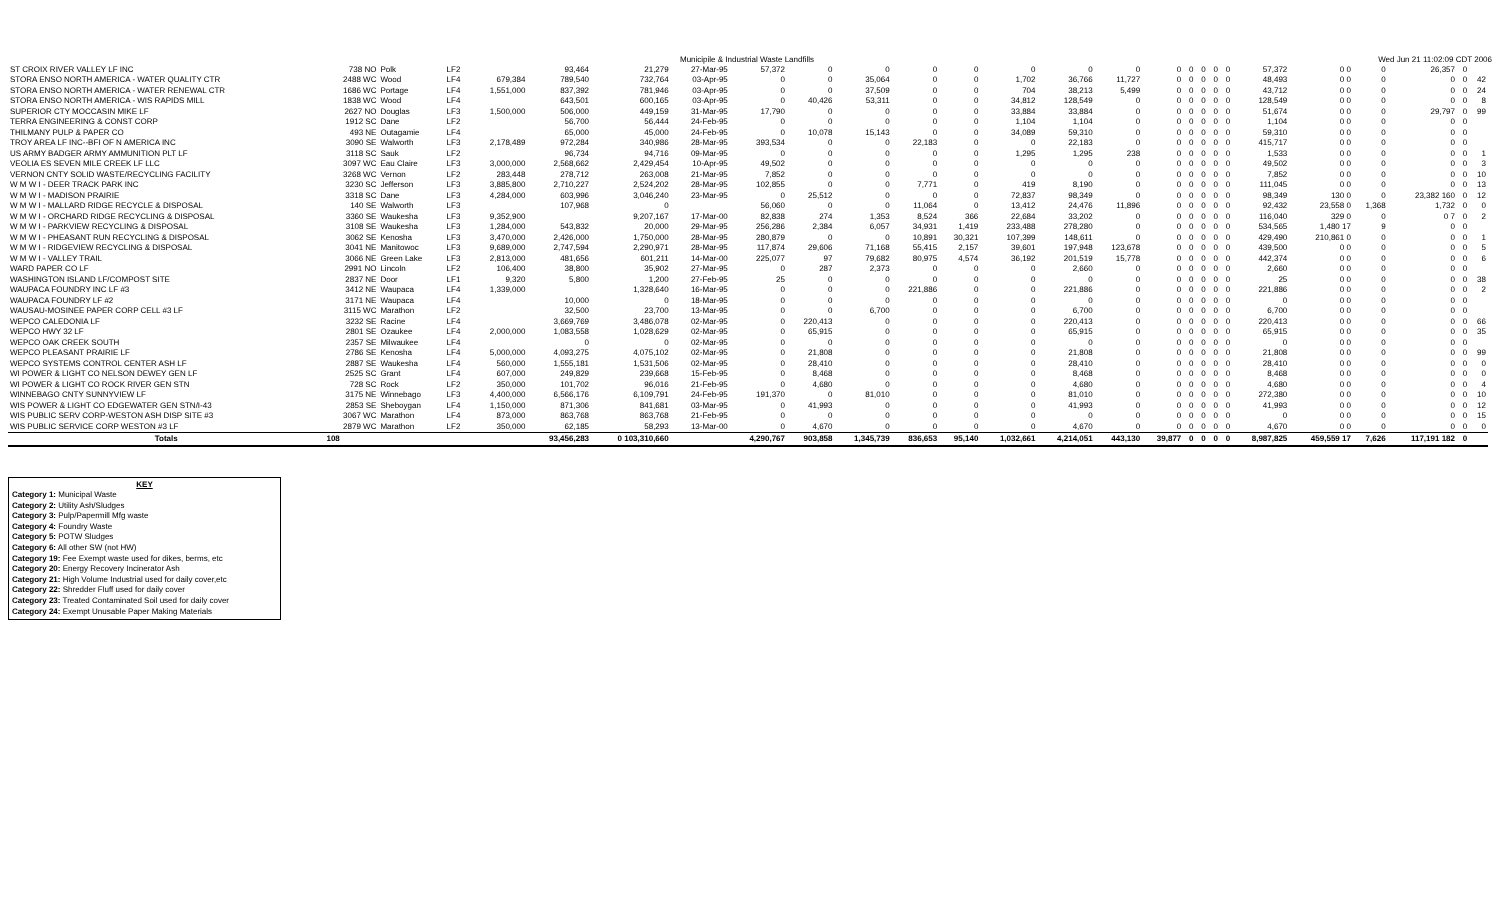Municipile & Industrial Waste Landfills Wed Jun 21 11:02:09 CDT 2006
| ST CROIX RIVER VALLEY LF INC | 738 NO | Polk | LF2 | | 93,464 | 21,279 | 27-Mar-95 | 57,372 | 0 | 0 | 0 | 0 | 0 | 0 | 0 | 0 | 0 | 0 | 0 | 0 | 57,372 | 0 0 | 0 | 26,357 | 0 | |
| STORA ENSO NORTH AMERICA - WATER QUALITY CTR | 2488 WC | Wood | LF4 | 679,384 | 789,540 | 732,764 | 03-Apr-95 | 0 | 0 | 35,064 | 0 | 0 | 1,702 | 36,766 | 11,727 | 0 | 0 | 0 | 0 | 0 | 48,493 | 0 0 | 0 | 0 | 0 | 42 |
| STORA ENSO NORTH AMERICA - WATER RENEWAL CTR | 1686 WC | Portage | LF4 | 1,551,000 | 837,392 | 781,946 | 03-Apr-95 | 0 | 0 | 37,509 | 0 | 0 | 704 | 38,213 | 5,499 | 0 | 0 | 0 | 0 | 0 | 43,712 | 0 0 | 0 | 0 | 0 | 24 |
| STORA ENSO NORTH AMERICA - WIS RAPIDS MILL | 1838 WC | Wood | LF4 | | 643,501 | 600,165 | 03-Apr-95 | 0 | 40,426 | 53,311 | 0 | 0 | 34,812 | 128,549 | 0 | 0 | 0 | 0 | 0 | 0 | 128,549 | 0 0 | 0 | 0 | 0 | 8 |
| SUPERIOR CTY MOCCASIN MIKE LF | 2627 NO | Douglas | LF3 | 1,500,000 | 506,000 | 449,159 | 31-Mar-95 | 17,790 | 0 | 0 | 0 | 0 | 33,884 | 33,884 | 0 | 0 | 0 | 0 | 0 | 0 | 51,674 | 0 0 | 0 | 29,797 | 0 | 99 |
| TERRA ENGINEERING & CONST CORP | 1912 SC | Dane | LF2 | | 56,700 | 56,444 | 24-Feb-95 | 0 | 0 | 0 | 0 | 0 | 1,104 | 1,104 | 0 | 0 | 0 | 0 | 0 | 0 | 1,104 | 0 0 | 0 | 0 | 0 | |
| THILMANY PULP & PAPER CO | 493 NE | Outagamie | LF4 | | 65,000 | 45,000 | 24-Feb-95 | 0 | 10,078 | 15,143 | 0 | 0 | 34,089 | 59,310 | 0 | 0 | 0 | 0 | 0 | 0 | 59,310 | 0 0 | 0 | 0 | 0 | |
| TROY AREA LF INC--BFI OF N AMERICA INC | 3090 SE | Walworth | LF3 | 2,178,489 | 972,284 | 340,986 | 28-Mar-95 | 393,534 | 0 | 0 | 22,183 | 0 | 0 | 22,183 | 0 | 0 | 0 | 0 | 0 | 0 | 415,717 | 0 0 | 0 | 0 | 0 | |
| US ARMY BADGER ARMY AMMUNITION PLT LF | 3118 SC | Sauk | LF2 | | 96,734 | 94,716 | 09-Mar-95 | 0 | 0 | 0 | 0 | 0 | 1,295 | 1,295 | 238 | 0 | 0 | 0 | 0 | 0 | 1,533 | 0 0 | 0 | 0 | 0 | 1 |
| VEOLIA ES SEVEN MILE CREEK LF LLC | 3097 WC | Eau Claire | LF3 | 3,000,000 | 2,568,662 | 2,429,454 | 10-Apr-95 | 49,502 | 0 | 0 | 0 | 0 | 0 | 0 | 0 | 0 | 0 | 0 | 0 | 0 | 49,502 | 0 0 | 0 | 0 | 0 | 3 |
| VERNON CNTY SOLID WASTE/RECYCLING FACILITY | 3268 WC | Vernon | LF2 | 283,448 | 278,712 | 263,008 | 21-Mar-95 | 7,852 | 0 | 0 | 0 | 0 | 0 | 0 | 0 | 0 | 0 | 0 | 0 | 0 | 7,852 | 0 0 | 0 | 0 | 0 | 10 |
| W M W I - DEER TRACK PARK INC | 3230 SC | Jefferson | LF3 | 3,885,800 | 2,710,227 | 2,524,202 | 28-Mar-95 | 102,855 | 0 | 0 | 7,771 | 0 | 419 | 8,190 | 0 | 0 | 0 | 0 | 0 | 0 | 111,045 | 0 0 | 0 | 0 | 0 | 13 |
| W M W I - MADISON PRAIRIE | 3318 SC | Dane | LF3 | 4,284,000 | 603,996 | 3,046,240 | 23-Mar-95 | 0 | 25,512 | 0 | 0 | 0 | 72,837 | 98,349 | 0 | 0 | 0 | 0 | 0 | 0 | 98,349 | 130 0 | 0 | 23,382 160 | 0 | 12 |
| W M W I - MALLARD RIDGE RECYCLE & DISPOSAL | 140 SE | Walworth | LF3 | | 107,968 | 0 | | 56,060 | 0 | 0 | 11,064 | 0 | 13,412 | 24,476 | 11,896 | 0 | 0 | 0 | 0 | 0 | 92,432 | 23,558 0 | 1,368 | 1,732 | 0 | 0 |
| W M W I - ORCHARD RIDGE RECYCLING & DISPOSAL | 3360 SE | Waukesha | LF3 | 9,352,900 | | 9,207,167 | 17-Mar-00 | 82,838 | 274 | 1,353 | 8,524 | 366 | 22,684 | 33,202 | 0 | 0 | 0 | 0 | 0 | 0 | 116,040 | 329 0 | 0 | 0 7 | 0 | 2 |
| W M W I - PARKVIEW RECYCLING & DISPOSAL | 3108 SE | Waukesha | LF3 | 1,284,000 | 543,832 | 20,000 | 29-Mar-95 | 256,286 | 2,384 | 6,057 | 34,931 | 1,419 | 233,488 | 278,280 | 0 | 0 | 0 | 0 | 0 | 0 | 534,565 | 1,480 17 | 9 | 0 | 0 | |
| W M W I - PHEASANT RUN RECYCLING & DISPOSAL | 3062 SE | Kenosha | LF3 | 3,470,000 | 2,426,000 | 1,750,000 | 28-Mar-95 | 280,879 | 0 | 0 | 10,891 | 30,321 | 107,399 | 148,611 | 0 | 0 | 0 | 0 | 0 | 0 | 429,490 | 210,861 0 | 0 | 0 | 0 | 1 |
| W M W I - RIDGEVIEW RECYCLING & DISPOSAL | 3041 NE | Manitowoc | LF3 | 9,689,000 | 2,747,594 | 2,290,971 | 28-Mar-95 | 117,874 | 29,606 | 71,168 | 55,415 | 2,157 | 39,601 | 197,948 | 123,678 | 0 | 0 | 0 | 0 | 0 | 439,500 | 0 0 | 0 | 0 | 0 | 5 |
| W M W I - VALLEY TRAIL | 3066 NE | Green Lake | LF3 | 2,813,000 | 481,656 | 601,211 | 14-Mar-00 | 225,077 | 97 | 79,682 | 80,975 | 4,574 | 36,192 | 201,519 | 15,778 | 0 | 0 | 0 | 0 | 0 | 442,374 | 0 0 | 0 | 0 | 0 | 6 |
| WARD PAPER CO LF | 2991 NO | Lincoln | LF2 | 106,400 | 38,800 | 35,902 | 27-Mar-95 | 0 | 287 | 2,373 | 0 | 0 | 0 | 2,660 | 0 | 0 | 0 | 0 | 0 | 0 | 2,660 | 0 0 | 0 | 0 | 0 | |
| WASHINGTON ISLAND LF/COMPOST SITE | 2837 NE | Door | LF1 | 9,320 | 5,800 | 1,200 | 27-Feb-95 | 25 | 0 | 0 | 0 | 0 | 0 | 0 | 0 | 0 | 0 | 0 | 0 | 0 | 25 | 0 0 | 0 | 0 | 0 | 38 |
| WAUPACA FOUNDRY INC LF #3 | 3412 NE | Waupaca | LF4 | 1,339,000 | | 1,328,640 | 16-Mar-95 | 0 | 0 | 0 | 221,886 | 0 | 0 | 221,886 | 0 | 0 | 0 | 0 | 0 | 0 | 221,886 | 0 0 | 0 | 0 | 0 | 2 |
| WAUPACA FOUNDRY LF #2 | 3171 NE | Waupaca | LF4 | | 10,000 | 0 | 18-Mar-95 | 0 | 0 | 0 | 0 | 0 | 0 | 0 | 0 | 0 | 0 | 0 | 0 | 0 | 0 | 0 0 | 0 | 0 | 0 | |
| WAUSAU-MOSINEE PAPER CORP CELL #3 LF | 3115 WC | Marathon | LF2 | | 32,500 | 23,700 | 13-Mar-95 | 0 | 0 | 6,700 | 0 | 0 | 0 | 6,700 | 0 | 0 | 0 | 0 | 0 | 0 | 6,700 | 0 0 | 0 | 0 | 0 | |
| WEPCO CALEDONIA LF | 3232 SE | Racine | LF4 | | 3,669,769 | 3,486,078 | 02-Mar-95 | 0 | 220,413 | 0 | 0 | 0 | 0 | 220,413 | 0 | 0 | 0 | 0 | 0 | 0 | 220,413 | 0 0 | 0 | 0 | 0 | 66 |
| WEPCO HWY 32 LF | 2801 SE | Ozaukee | LF4 | 2,000,000 | 1,083,558 | 1,028,629 | 02-Mar-95 | 0 | 65,915 | 0 | 0 | 0 | 0 | 65,915 | 0 | 0 | 0 | 0 | 0 | 0 | 65,915 | 0 0 | 0 | 0 | 0 | 35 |
| WEPCO OAK CREEK SOUTH | 2357 SE | Milwaukee | LF4 | | 0 | 0 | 02-Mar-95 | 0 | 0 | 0 | 0 | 0 | 0 | 0 | 0 | 0 | 0 | 0 | 0 | 0 | 0 | 0 0 | 0 | 0 | 0 | |
| WEPCO PLEASANT PRAIRIE LF | 2786 SE | Kenosha | LF4 | 5,000,000 | 4,093,275 | 4,075,102 | 02-Mar-95 | 0 | 21,808 | 0 | 0 | 0 | 0 | 21,808 | 0 | 0 | 0 | 0 | 0 | 0 | 21,808 | 0 0 | 0 | 0 | 0 | 99 |
| WEPCO SYSTEMS CONTROL CENTER ASH LF | 2887 SE | Waukesha | LF4 | 560,000 | 1,555,181 | 1,531,506 | 02-Mar-95 | 0 | 28,410 | 0 | 0 | 0 | 0 | 28,410 | 0 | 0 | 0 | 0 | 0 | 0 | 28,410 | 0 0 | 0 | 0 | 0 | 0 |
| WI POWER & LIGHT CO NELSON DEWEY GEN LF | 2525 SC | Grant | LF4 | 607,000 | 249,829 | 239,668 | 15-Feb-95 | 0 | 8,468 | 0 | 0 | 0 | 0 | 8,468 | 0 | 0 | 0 | 0 | 0 | 0 | 8,468 | 0 0 | 0 | 0 | 0 | 0 |
| WI POWER & LIGHT CO ROCK RIVER GEN STN | 728 SC | Rock | LF2 | 350,000 | 101,702 | 96,016 | 21-Feb-95 | 0 | 4,680 | 0 | 0 | 0 | 0 | 4,680 | 0 | 0 | 0 | 0 | 0 | 0 | 4,680 | 0 0 | 0 | 0 | 0 | 4 |
| WINNEBAGO CNTY SUNNYVIEW LF | 3175 NE | Winnebago | LF3 | 4,400,000 | 6,566,176 | 6,109,791 | 24-Feb-95 | 191,370 | 0 | 81,010 | 0 | 0 | 0 | 81,010 | 0 | 0 | 0 | 0 | 0 | 0 | 272,380 | 0 0 | 0 | 0 | 0 | 10 |
| WIS POWER & LIGHT CO EDGEWATER GEN STN/I-43 | 2853 SE | Sheboygan | LF4 | 1,150,000 | 871,306 | 841,681 | 03-Mar-95 | 0 | 41,993 | 0 | 0 | 0 | 0 | 41,993 | 0 | 0 | 0 | 0 | 0 | 0 | 41,993 | 0 0 | 0 | 0 | 0 | 12 |
| WIS PUBLIC SERV CORP-WESTON ASH DISP SITE #3 | 3067 WC | Marathon | LF4 | 873,000 | 863,768 | 863,768 | 21-Feb-95 | 0 | 0 | 0 | 0 | 0 | 0 | 0 | 0 | 0 | 0 | 0 | 0 | 0 | 0 | 0 0 | 0 | 0 | 0 | 15 |
| WIS PUBLIC SERVICE CORP WESTON #3 LF | 2879 WC | Marathon | LF2 | 350,000 | 62,185 | 58,293 | 13-Mar-00 | 0 | 4,670 | 0 | 0 | 0 | 0 | 4,670 | 0 | 0 | 0 | 0 | 0 | 0 | 4,670 | 0 0 | 0 | 0 | 0 | 0 |
| Totals | 108 | | | | 93,456,283 | 0 103,310,660 | | 4,290,767 | 903,858 | 1,345,739 | 836,653 | 95,140 | 1,032,661 | 4,214,051 | 443,130 | 39,877 | 0 | 0 | 0 | 0 | 8,987,825 | 459,559 17 | 7,626 | 117,191 182 | 0 | |
KEY
Category 1: Municipal Waste
Category 2: Utility Ash/Sludges
Category 3: Pulp/Papermill Mfg waste
Category 4: Foundry Waste
Category 5: POTW Sludges
Category 6: All other SW (not HW)
Category 19: Fee Exempt waste used for dikes, berms, etc
Category 20: Energy Recovery Incinerator Ash
Category 21: High Volume Industrial used for daily cover,etc
Category 22: Shredder Fluff used for daily cover
Category 23: Treated Contaminated Soil used for daily cover
Category 24: Exempt Unusable Paper Making Materials